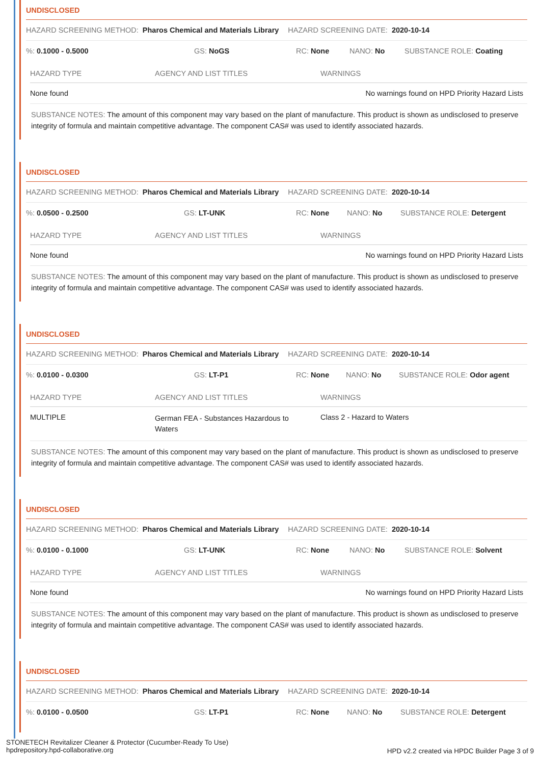UNDISCLOSED
HAZARD SCREENING METHOD: Pharos Chemical and Materials Library HAZARD SCREENING DATE: 2020-10-14
%: 0.1000 - 0.5000 GS: NoGS RC: None NANO: No SUBSTANCE ROLE: Coating
| HAZARD TYPE | AGENCY AND LIST TITLES | WARNINGS |
| --- | --- | --- |
| None found | | No warnings found on HPD Priority Hazard Lists |
SUBSTANCE NOTES: The amount of this component may vary based on the plant of manufacture. This product is shown as undisclosed to preserve integrity of formula and maintain competitive advantage. The component CAS# was used to identify associated hazards.
UNDISCLOSED
HAZARD SCREENING METHOD: Pharos Chemical and Materials Library HAZARD SCREENING DATE: 2020-10-14
%: 0.0500 - 0.2500 GS: LT-UNK RC: None NANO: No SUBSTANCE ROLE: Detergent
| HAZARD TYPE | AGENCY AND LIST TITLES | WARNINGS |
| --- | --- | --- |
| None found | | No warnings found on HPD Priority Hazard Lists |
SUBSTANCE NOTES: The amount of this component may vary based on the plant of manufacture. This product is shown as undisclosed to preserve integrity of formula and maintain competitive advantage. The component CAS# was used to identify associated hazards.
UNDISCLOSED
HAZARD SCREENING METHOD: Pharos Chemical and Materials Library HAZARD SCREENING DATE: 2020-10-14
%: 0.0100 - 0.0300 GS: LT-P1 RC: None NANO: No SUBSTANCE ROLE: Odor agent
| HAZARD TYPE | AGENCY AND LIST TITLES | WARNINGS |
| --- | --- | --- |
| MULTIPLE | German FEA - Substances Hazardous to Waters | Class 2 - Hazard to Waters |
SUBSTANCE NOTES: The amount of this component may vary based on the plant of manufacture. This product is shown as undisclosed to preserve integrity of formula and maintain competitive advantage. The component CAS# was used to identify associated hazards.
UNDISCLOSED
HAZARD SCREENING METHOD: Pharos Chemical and Materials Library HAZARD SCREENING DATE: 2020-10-14
%: 0.0100 - 0.1000 GS: LT-UNK RC: None NANO: No SUBSTANCE ROLE: Solvent
| HAZARD TYPE | AGENCY AND LIST TITLES | WARNINGS |
| --- | --- | --- |
| None found | | No warnings found on HPD Priority Hazard Lists |
SUBSTANCE NOTES: The amount of this component may vary based on the plant of manufacture. This product is shown as undisclosed to preserve integrity of formula and maintain competitive advantage. The component CAS# was used to identify associated hazards.
UNDISCLOSED
HAZARD SCREENING METHOD: Pharos Chemical and Materials Library HAZARD SCREENING DATE: 2020-10-14
%: 0.0100 - 0.0500 GS: LT-P1 RC: None NANO: No SUBSTANCE ROLE: Detergent
STONETECH Revitalizer Cleaner & Protector (Cucumber-Ready To Use)
hpdrepository.hpd-collaborative.org
HPD v2.2 created via HPDC Builder Page 3 of 9